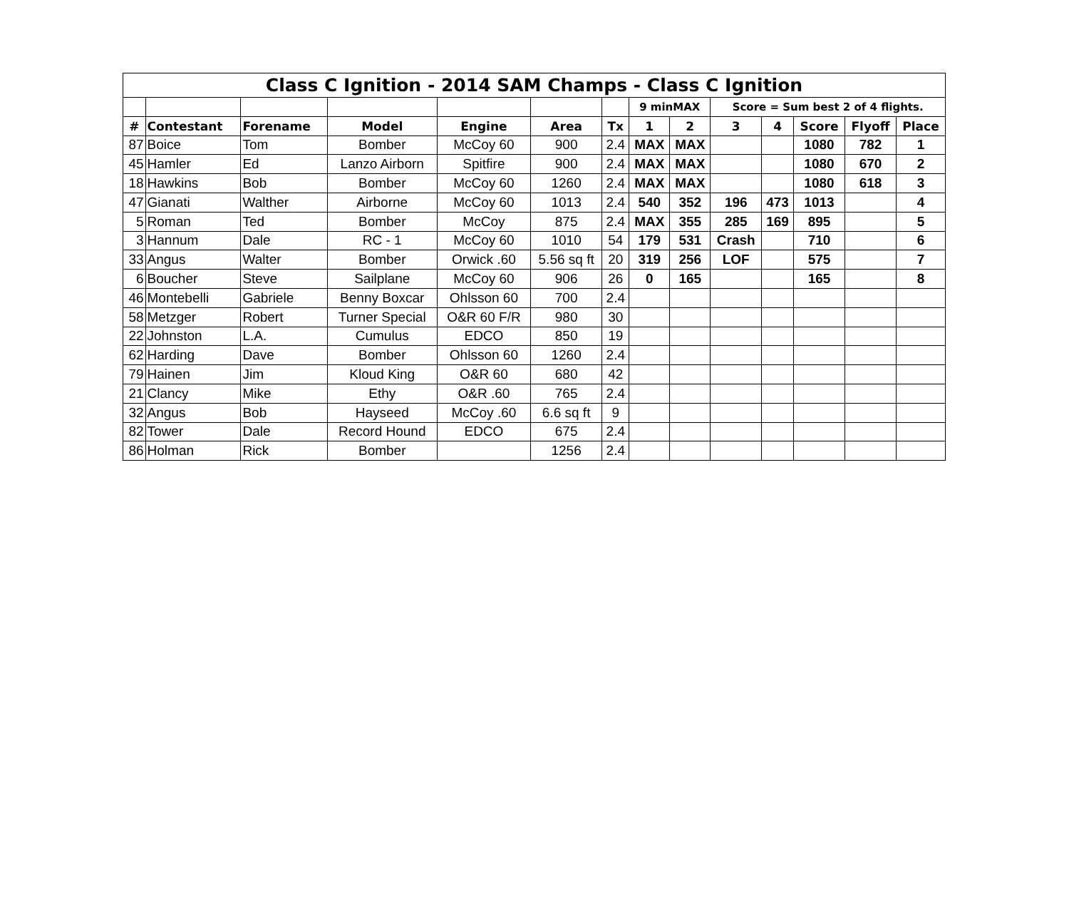| Class C Ignition - 2014 SAM Champs - Class C Ignition | | | | | | | | | | | | | |
| | | | | | | | 9 minMAX | | Score = Sum best 2 of 4 flights. | | | | |
| # | Contestant | Forename | Model | Engine | Area | Tx | 1 | 2 | 3 | 4 | Score | Flyoff | Place |
| 87 | Boice | Tom | Bomber | McCoy 60 | 900 | 2.4 | MAX | MAX | | | 1080 | 782 | 1 |
| 45 | Hamler | Ed | Lanzo Airborn | Spitfire | 900 | 2.4 | MAX | MAX | | | 1080 | 670 | 2 |
| 18 | Hawkins | Bob | Bomber | McCoy 60 | 1260 | 2.4 | MAX | MAX | | | 1080 | 618 | 3 |
| 47 | Gianati | Walther | Airborne | McCoy 60 | 1013 | 2.4 | 540 | 352 | 196 | 473 | 1013 | | 4 |
| 5 | Roman | Ted | Bomber | McCoy | 875 | 2.4 | MAX | 355 | 285 | 169 | 895 | | 5 |
| 3 | Hannum | Dale | RC - 1 | McCoy 60 | 1010 | 54 | 179 | 531 | Crash | | 710 | | 6 |
| 33 | Angus | Walter | Bomber | Orwick .60 | 5.56 sq ft | 20 | 319 | 256 | LOF | | 575 | | 7 |
| 6 | Boucher | Steve | Sailplane | McCoy 60 | 906 | 26 | 0 | 165 | | | 165 | | 8 |
| 46 | Montebelli | Gabriele | Benny Boxcar | Ohlsson 60 | 700 | 2.4 | | | | | | | |
| 58 | Metzger | Robert | Turner Special | O&R 60 F/R | 980 | 30 | | | | | | | |
| 22 | Johnston | L.A. | Cumulus | EDCO | 850 | 19 | | | | | | | |
| 62 | Harding | Dave | Bomber | Ohlsson 60 | 1260 | 2.4 | | | | | | | |
| 79 | Hainen | Jim | Kloud King | O&R 60 | 680 | 42 | | | | | | | |
| 21 | Clancy | Mike | Ethy | O&R .60 | 765 | 2.4 | | | | | | | |
| 32 | Angus | Bob | Hayseed | McCoy .60 | 6.6 sq ft | 9 | | | | | | | |
| 82 | Tower | Dale | Record Hound | EDCO | 675 | 2.4 | | | | | | | |
| 86 | Holman | Rick | Bomber | | 1256 | 2.4 | | | | | | | |